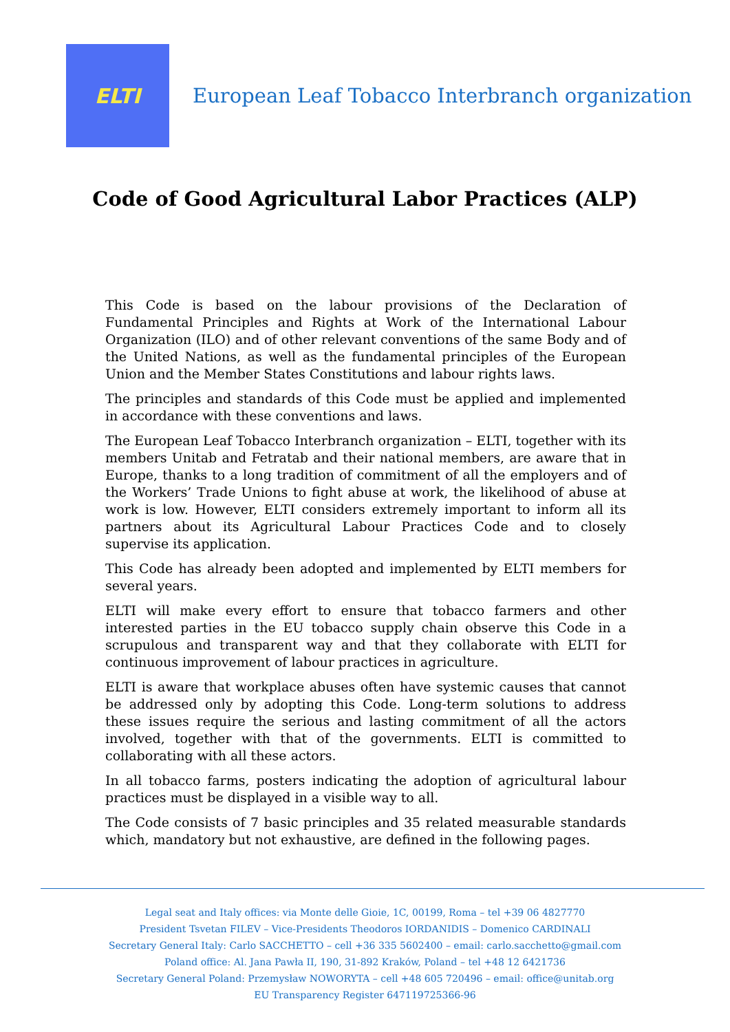ELTI
European Leaf Tobacco Interbranch organization
Code of Good Agricultural Labor Practices (ALP)
This Code is based on the labour provisions of the Declaration of Fundamental Principles and Rights at Work of the International Labour Organization (ILO) and of other relevant conventions of the same Body and of the United Nations, as well as the fundamental principles of the European Union and the Member States Constitutions and labour rights laws.
The principles and standards of this Code must be applied and implemented in accordance with these conventions and laws.
The European Leaf Tobacco Interbranch organization – ELTI, together with its members Unitab and Fetratab and their national members, are aware that in Europe, thanks to a long tradition of commitment of all the employers and of the Workers’ Trade Unions to fight abuse at work, the likelihood of abuse at work is low. However, ELTI considers extremely important to inform all its partners about its Agricultural Labour Practices Code and to closely supervise its application.
This Code has already been adopted and implemented by ELTI members for several years.
ELTI will make every effort to ensure that tobacco farmers and other interested parties in the EU tobacco supply chain observe this Code in a scrupulous and transparent way and that they collaborate with ELTI for continuous improvement of labour practices in agriculture.
ELTI is aware that workplace abuses often have systemic causes that cannot be addressed only by adopting this Code. Long-term solutions to address these issues require the serious and lasting commitment of all the actors involved, together with that of the governments. ELTI is committed to collaborating with all these actors.
In all tobacco farms, posters indicating the adoption of agricultural labour practices must be displayed in a visible way to all.
The Code consists of 7 basic principles and 35 related measurable standards which, mandatory but not exhaustive, are defined in the following pages.
Legal seat and Italy offices: via Monte delle Gioie, 1C, 00199, Roma – tel +39 06 4827770
President Tsvetan FILEV – Vice-Presidents Theodoros IORDANIDIS – Domenico CARDINALI
Secretary General Italy: Carlo SACCHETTO – cell +36 335 5602400 – email: carlo.sacchetto@gmail.com
Poland office: Al. Jana Pawła II, 190, 31-892 Kraków, Poland – tel +48 12 6421736
Secretary General Poland: Przemysław NOWORYTA – cell +48 605 720496 – email: office@unitab.org
EU Transparency Register 647119725366-96